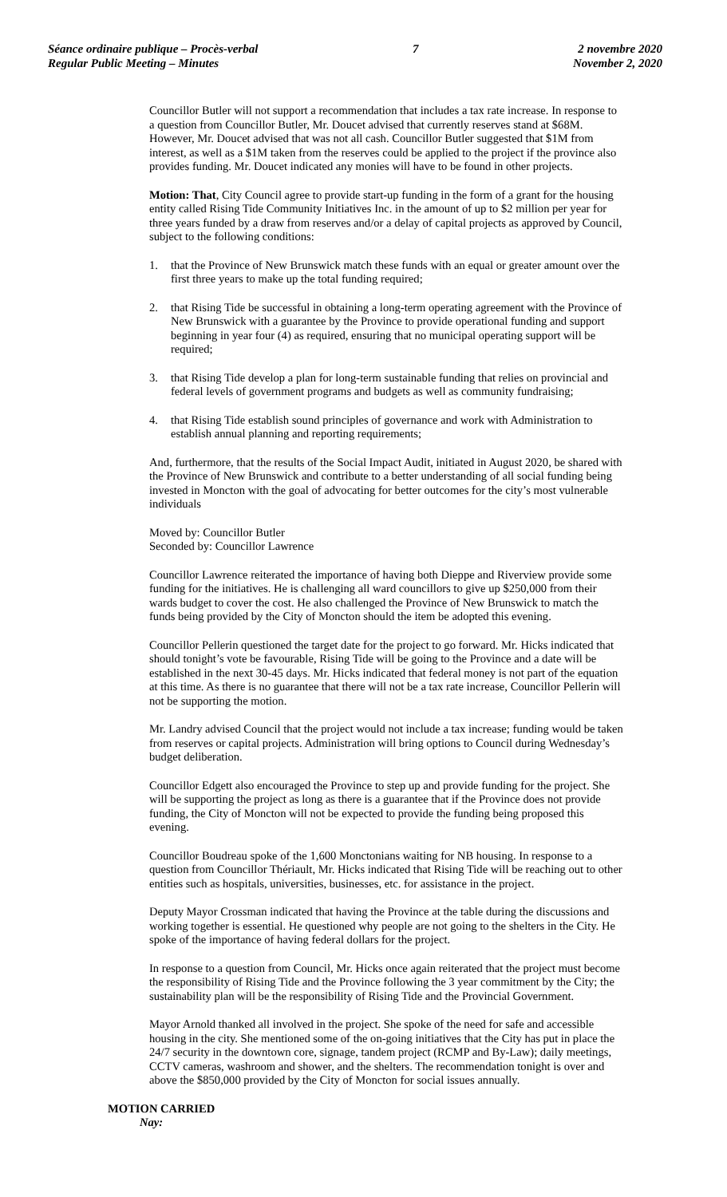Séance ordinaire publique – Procès-verbal
Regular Public Meeting – Minutes
7 2 novembre 2020
November 2, 2020
Councillor Butler will not support a recommendation that includes a tax rate increase. In response to a question from Councillor Butler, Mr. Doucet advised that currently reserves stand at $68M. However, Mr. Doucet advised that was not all cash. Councillor Butler suggested that $1M from interest, as well as a $1M taken from the reserves could be applied to the project if the province also provides funding. Mr. Doucet indicated any monies will have to be found in other projects.
Motion: That, City Council agree to provide start-up funding in the form of a grant for the housing entity called Rising Tide Community Initiatives Inc. in the amount of up to $2 million per year for three years funded by a draw from reserves and/or a delay of capital projects as approved by Council, subject to the following conditions:
1. that the Province of New Brunswick match these funds with an equal or greater amount over the first three years to make up the total funding required;
2. that Rising Tide be successful in obtaining a long-term operating agreement with the Province of New Brunswick with a guarantee by the Province to provide operational funding and support beginning in year four (4) as required, ensuring that no municipal operating support will be required;
3. that Rising Tide develop a plan for long-term sustainable funding that relies on provincial and federal levels of government programs and budgets as well as community fundraising;
4. that Rising Tide establish sound principles of governance and work with Administration to establish annual planning and reporting requirements;
And, furthermore, that the results of the Social Impact Audit, initiated in August 2020, be shared with the Province of New Brunswick and contribute to a better understanding of all social funding being invested in Moncton with the goal of advocating for better outcomes for the city’s most vulnerable individuals
Moved by: Councillor Butler
Seconded by: Councillor Lawrence
Councillor Lawrence reiterated the importance of having both Dieppe and Riverview provide some funding for the initiatives. He is challenging all ward councillors to give up $250,000 from their wards budget to cover the cost. He also challenged the Province of New Brunswick to match the funds being provided by the City of Moncton should the item be adopted this evening.
Councillor Pellerin questioned the target date for the project to go forward. Mr. Hicks indicated that should tonight’s vote be favourable, Rising Tide will be going to the Province and a date will be established in the next 30-45 days. Mr. Hicks indicated that federal money is not part of the equation at this time. As there is no guarantee that there will not be a tax rate increase, Councillor Pellerin will not be supporting the motion.
Mr. Landry advised Council that the project would not include a tax increase; funding would be taken from reserves or capital projects. Administration will bring options to Council during Wednesday’s budget deliberation.
Councillor Edgett also encouraged the Province to step up and provide funding for the project. She will be supporting the project as long as there is a guarantee that if the Province does not provide funding, the City of Moncton will not be expected to provide the funding being proposed this evening.
Councillor Boudreau spoke of the 1,600 Monctonians waiting for NB housing. In response to a question from Councillor Thériault, Mr. Hicks indicated that Rising Tide will be reaching out to other entities such as hospitals, universities, businesses, etc. for assistance in the project.
Deputy Mayor Crossman indicated that having the Province at the table during the discussions and working together is essential. He questioned why people are not going to the shelters in the City. He spoke of the importance of having federal dollars for the project.
In response to a question from Council, Mr. Hicks once again reiterated that the project must become the responsibility of Rising Tide and the Province following the 3 year commitment by the City; the sustainability plan will be the responsibility of Rising Tide and the Provincial Government.
Mayor Arnold thanked all involved in the project. She spoke of the need for safe and accessible housing in the city. She mentioned some of the on-going initiatives that the City has put in place the 24/7 security in the downtown core, signage, tandem project (RCMP and By-Law); daily meetings, CCTV cameras, washroom and shower, and the shelters. The recommendation tonight is over and above the $850,000 provided by the City of Moncton for social issues annually.
MOTION CARRIED
Nay: